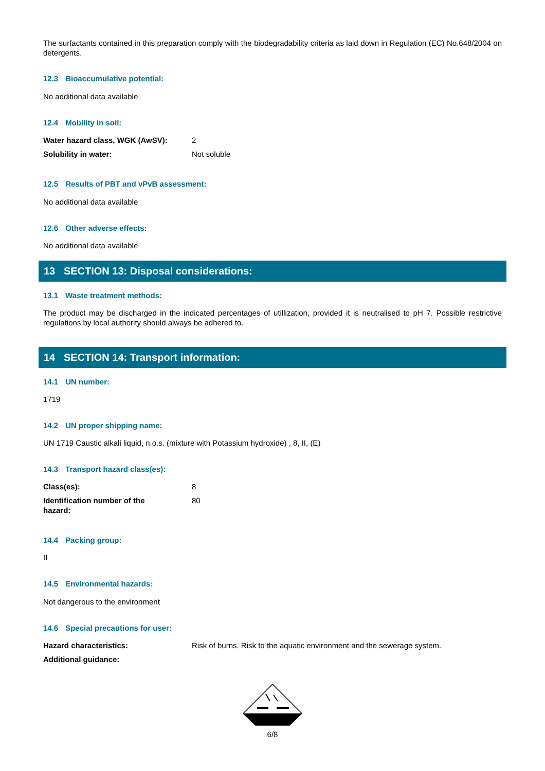The surfactants contained in this preparation comply with the biodegradability criteria as laid down in Regulation (EC) No.648/2004 on detergents.
12.3 Bioaccumulative potential:
No additional data available
12.4 Mobility in soil:
| Water hazard class, WGK (AwSV): | 2 |
| Solubility in water: | Not soluble |
12.5 Results of PBT and vPvB assessment:
No additional data available
12.6 Other adverse effects:
No additional data available
13 SECTION 13: Disposal considerations:
13.1 Waste treatment methods:
The product may be discharged in the indicated percentages of utillization, provided it is neutralised to pH 7. Possible restrictive regulations by local authority should always be adhered to.
14 SECTION 14: Transport information:
14.1 UN number:
1719
14.2 UN proper shipping name:
UN 1719 Caustic alkali liquid, n.o.s. (mixture with Potassium hydroxide) , 8, II, (E)
14.3 Transport hazard class(es):
| Class(es): | 8 |
| Identification number of the hazard: | 80 |
14.4 Packing group:
II
14.5 Environmental hazards:
Not dangerous to the environment
14.6 Special precautions for user:
| Hazard characteristics: | Risk of burns. Risk to the aquatic environment and the sewerage system. |
| Additional guidance: | |
6/8